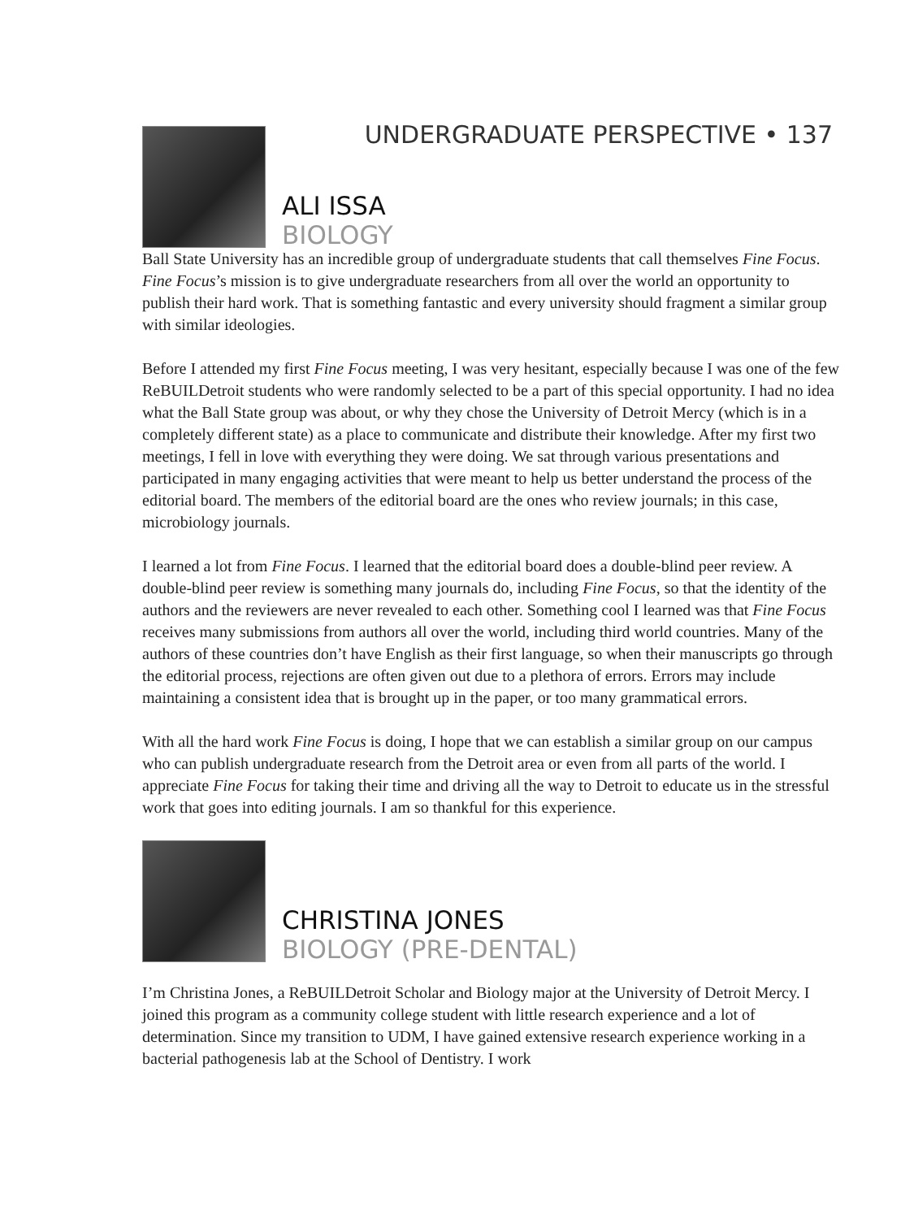UNDERGRADUATE PERSPECTIVE • 137
ALI ISSA
BIOLOGY
Ball State University has an incredible group of undergraduate students that call themselves Fine Focus. Fine Focus’s mission is to give undergraduate researchers from all over the world an opportunity to publish their hard work. That is something fantastic and every university should fragment a similar group with similar ideologies.
Before I attended my first Fine Focus meeting, I was very hesitant, especially because I was one of the few ReBUILDetroit students who were randomly selected to be a part of this special opportunity. I had no idea what the Ball State group was about, or why they chose the University of Detroit Mercy (which is in a completely different state) as a place to communicate and distribute their knowledge. After my first two meetings, I fell in love with everything they were doing. We sat through various presentations and participated in many engaging activities that were meant to help us better understand the process of the editorial board. The members of the editorial board are the ones who review journals; in this case, microbiology journals.
I learned a lot from Fine Focus. I learned that the editorial board does a double-blind peer review. A double-blind peer review is something many journals do, including Fine Focus, so that the identity of the authors and the reviewers are never revealed to each other. Something cool I learned was that Fine Focus receives many submissions from authors all over the world, including third world countries. Many of the authors of these countries don’t have English as their first language, so when their manuscripts go through the editorial process, rejections are often given out due to a plethora of errors. Errors may include maintaining a consistent idea that is brought up in the paper, or too many grammatical errors.
With all the hard work Fine Focus is doing, I hope that we can establish a similar group on our campus who can publish undergraduate research from the Detroit area or even from all parts of the world. I appreciate Fine Focus for taking their time and driving all the way to Detroit to educate us in the stressful work that goes into editing journals. I am so thankful for this experience.
CHRISTINA JONES
BIOLOGY (PRE-DENTAL)
I’m Christina Jones, a ReBUILDetroit Scholar and Biology major at the University of Detroit Mercy. I joined this program as a community college student with little research experience and a lot of determination. Since my transition to UDM, I have gained extensive research experience working in a bacterial pathogenesis lab at the School of Dentistry. I work